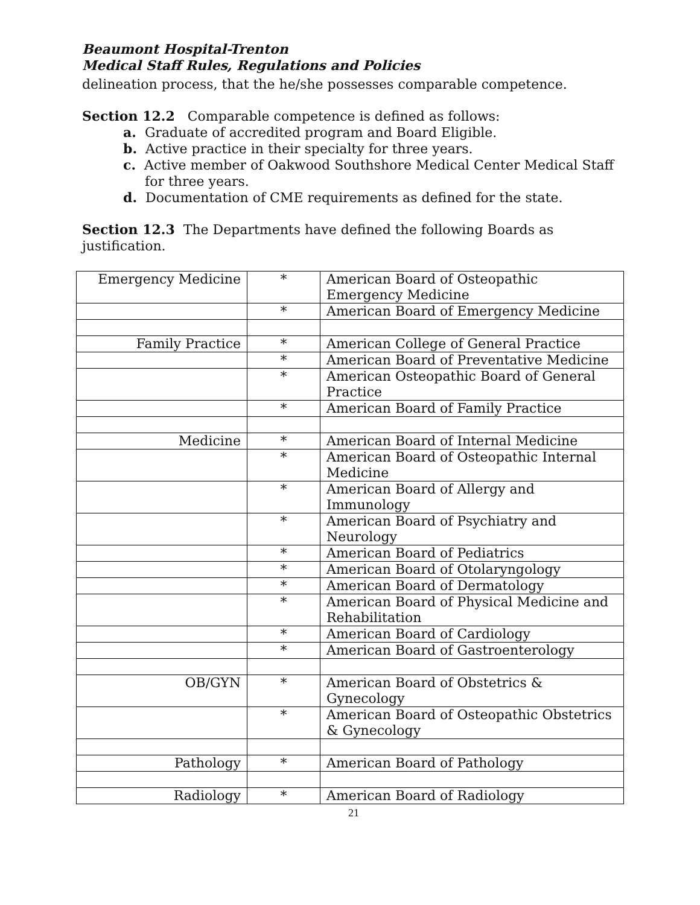Beaumont Hospital-Trenton
Medical Staff Rules, Regulations and Policies
delineation process, that the he/she possesses comparable competence.
Section 12.2 Comparable competence is defined as follows:
a. Graduate of accredited program and Board Eligible.
b. Active practice in their specialty for three years.
c. Active member of Oakwood Southshore Medical Center Medical Staff for three years.
d. Documentation of CME requirements as defined for the state.
Section 12.3 The Departments have defined the following Boards as justification.
| Emergency Medicine | * | American Board of Osteopathic Emergency Medicine |
| | * | American Board of Emergency Medicine |
| Family Practice | * | American College of General Practice |
| | * | American Board of Preventative Medicine |
| | * | American Osteopathic Board of General Practice |
| | * | American Board of Family Practice |
| Medicine | * | American Board of Internal Medicine |
| | * | American Board of Osteopathic Internal Medicine |
| | * | American Board of Allergy and Immunology |
| | * | American Board of Psychiatry and Neurology |
| | * | American Board of Pediatrics |
| | * | American Board of Otolaryngology |
| | * | American Board of Dermatology |
| | * | American Board of Physical Medicine and Rehabilitation |
| | * | American Board of Cardiology |
| | * | American Board of Gastroenterology |
| OB/GYN | * | American Board of Obstetrics & Gynecology |
| | * | American Board of Osteopathic Obstetrics & Gynecology |
| Pathology | * | American Board of Pathology |
| Radiology | * | American Board of Radiology |
21